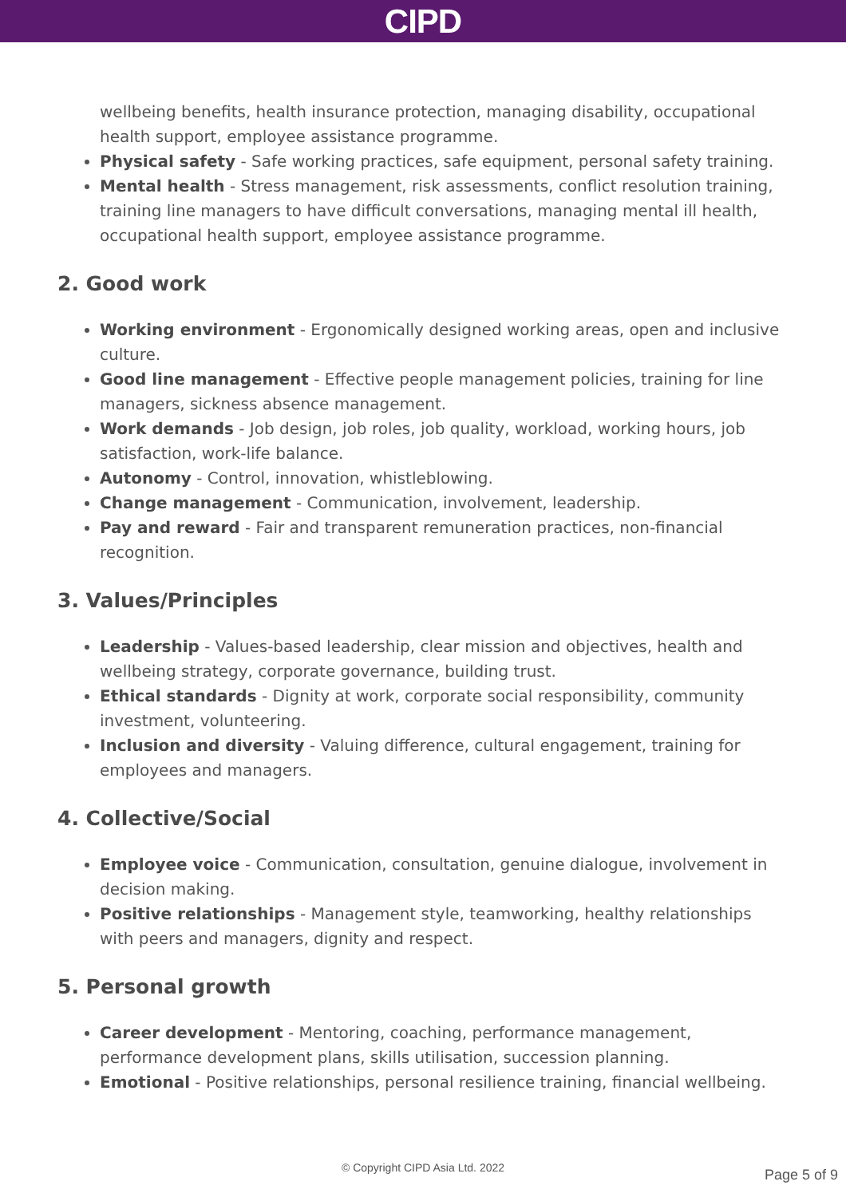CIPD
wellbeing benefits, health insurance protection, managing disability, occupational health support, employee assistance programme.
Physical safety - Safe working practices, safe equipment, personal safety training.
Mental health - Stress management, risk assessments, conflict resolution training, training line managers to have difficult conversations, managing mental ill health, occupational health support, employee assistance programme.
2. Good work
Working environment - Ergonomically designed working areas, open and inclusive culture.
Good line management - Effective people management policies, training for line managers, sickness absence management.
Work demands - Job design, job roles, job quality, workload, working hours, job satisfaction, work-life balance.
Autonomy - Control, innovation, whistleblowing.
Change management - Communication, involvement, leadership.
Pay and reward - Fair and transparent remuneration practices, non-financial recognition.
3. Values/Principles
Leadership - Values-based leadership, clear mission and objectives, health and wellbeing strategy, corporate governance, building trust.
Ethical standards - Dignity at work, corporate social responsibility, community investment, volunteering.
Inclusion and diversity - Valuing difference, cultural engagement, training for employees and managers.
4. Collective/Social
Employee voice - Communication, consultation, genuine dialogue, involvement in decision making.
Positive relationships - Management style, teamworking, healthy relationships with peers and managers, dignity and respect.
5. Personal growth
Career development - Mentoring, coaching, performance management, performance development plans, skills utilisation, succession planning.
Emotional - Positive relationships, personal resilience training, financial wellbeing.
© Copyright CIPD Asia Ltd. 2022 Page 5 of 9